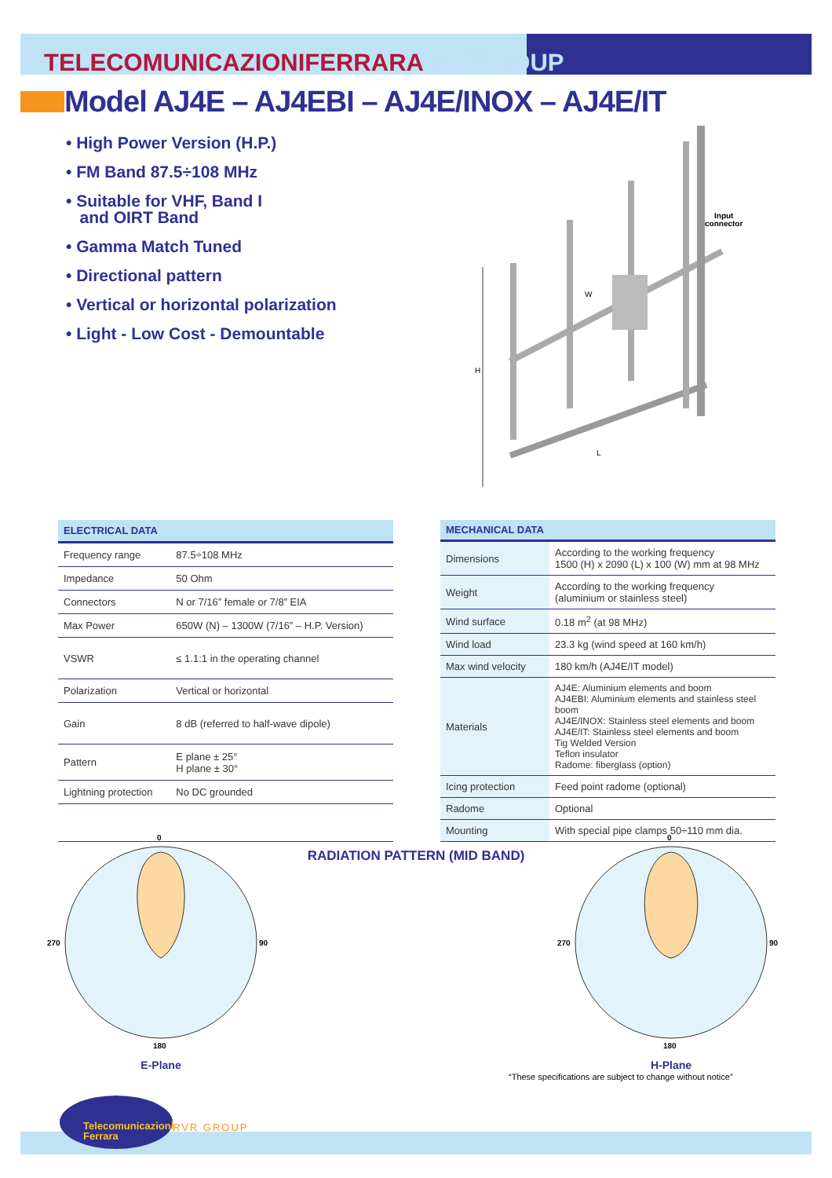TELECOMUNICAZIONIFERRARARVRGROUP
Model AJ4E – AJ4EBI – AJ4E/INOX – AJ4E/IT
• High Power Version (H.P.)
• FM Band 87.5÷108 MHz
• Suitable for VHF, Band I
and OIRT Band
• Gamma Match Tuned
• Directional pattern
• Vertical or horizontal polarization
• Light - Low Cost - Demountable
H
L
W
Input
connector
| ELECTRICAL DATA | |
| --- | --- |
| Frequency range | 87.5÷108 MHz |
| Impedance | 50 Ohm |
| Connectors | N or 7/16” female or 7/8” EIA |
| Max Power | 650W (N) – 1300W (7/16” – H.P. Version) |
| VSWR | ≤ 1.1:1 in the operating channel |
| Polarization | Vertical or horizontal |
| Gain | 8 dB (referred to half-wave dipole) |
| Pattern | E plane ± 25° H plane ± 30° |
| Lightning protection | No DC grounded |
| MECHANICAL DATA | |
| --- | --- |
| Dimensions | According to the working frequency 1500 (H) x 2090 (L) x 100 (W) mm at 98 MHz |
| Weight | According to the working frequency (aluminium or stainless steel) |
| Wind surface | 0.18 m<sup>2</sup> (at 98 MHz) |
| Wind load | 23.3 kg (wind speed at 160 km/h) |
| Max wind velocity | 180 km/h (AJ4E/IT model) |
| Materials | AJ4E: Aluminium elements and boom AJ4EBI: Aluminium elements and stainless steel boom AJ4E/INOX: Stainless steel elements and boom AJ4E/IT: Stainless steel elements and boom Tig Welded Version Teflon insulator Radome: fiberglass (option) |
| Icing protection | Feed point radome (optional) |
| Radome | Optional |
| Mounting | With special pipe clamps 50÷110 mm dia. |
0
270
90
180
E-Plane
RADIATION PATTERN (MID BAND)
0
270
90
180
H-Plane
“These specifications are subject to change without notice”
Telecomunicazioni
Ferrara
RVR GROUP